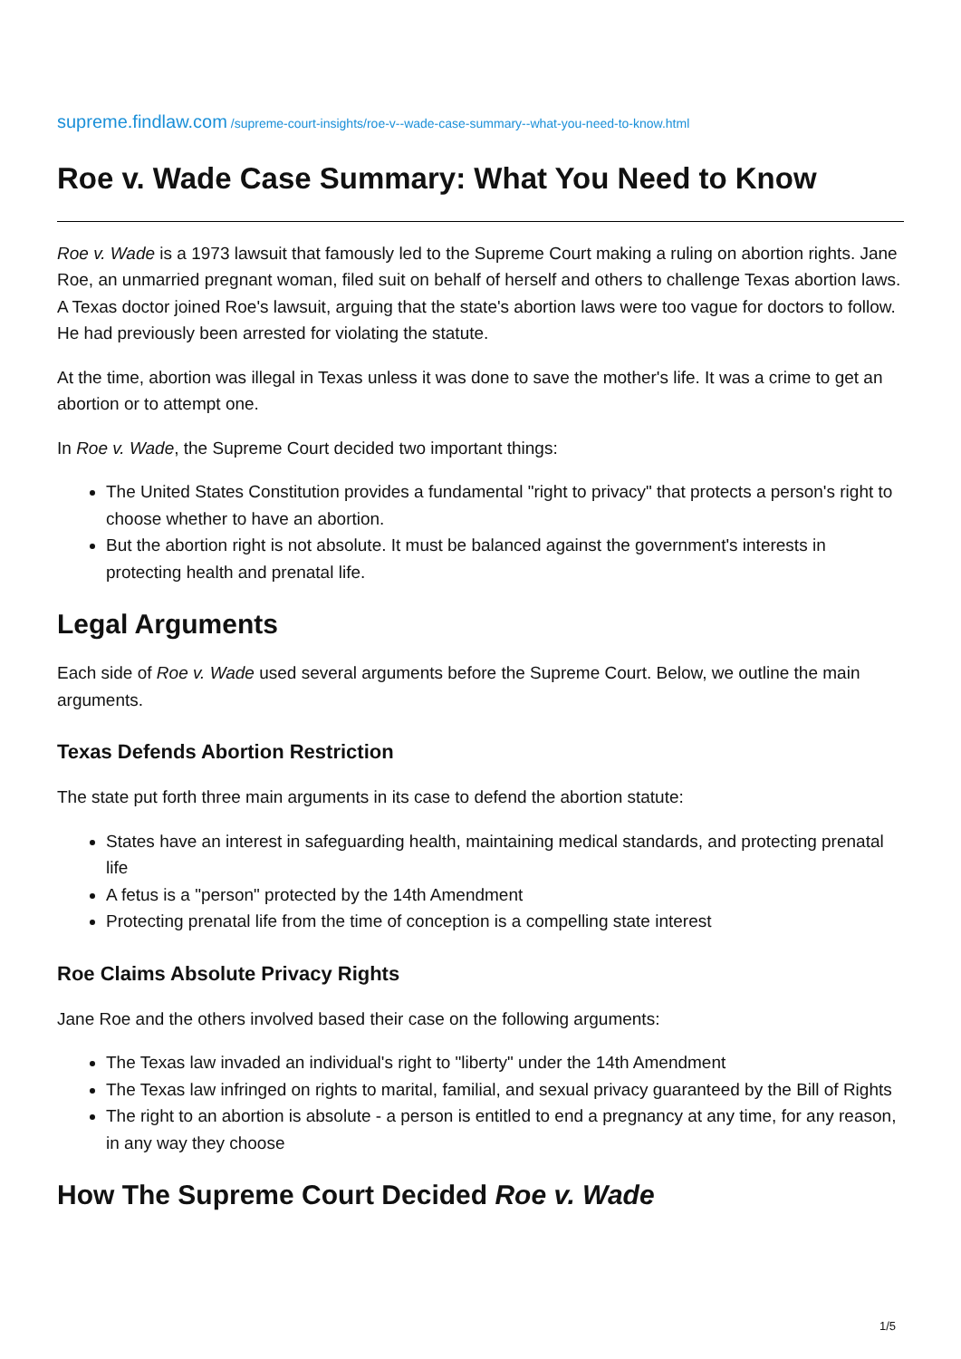supreme.findlaw.com /supreme-court-insights/roe-v--wade-case-summary--what-you-need-to-know.html
Roe v. Wade Case Summary: What You Need to Know
Roe v. Wade is a 1973 lawsuit that famously led to the Supreme Court making a ruling on abortion rights. Jane Roe, an unmarried pregnant woman, filed suit on behalf of herself and others to challenge Texas abortion laws. A Texas doctor joined Roe's lawsuit, arguing that the state's abortion laws were too vague for doctors to follow. He had previously been arrested for violating the statute.
At the time, abortion was illegal in Texas unless it was done to save the mother's life. It was a crime to get an abortion or to attempt one.
In Roe v. Wade, the Supreme Court decided two important things:
The United States Constitution provides a fundamental "right to privacy" that protects a person's right to choose whether to have an abortion.
But the abortion right is not absolute. It must be balanced against the government's interests in protecting health and prenatal life.
Legal Arguments
Each side of Roe v. Wade used several arguments before the Supreme Court. Below, we outline the main arguments.
Texas Defends Abortion Restriction
The state put forth three main arguments in its case to defend the abortion statute:
States have an interest in safeguarding health, maintaining medical standards, and protecting prenatal life
A fetus is a "person" protected by the 14th Amendment
Protecting prenatal life from the time of conception is a compelling state interest
Roe Claims Absolute Privacy Rights
Jane Roe and the others involved based their case on the following arguments:
The Texas law invaded an individual's right to "liberty" under the 14th Amendment
The Texas law infringed on rights to marital, familial, and sexual privacy guaranteed by the Bill of Rights
The right to an abortion is absolute - a person is entitled to end a pregnancy at any time, for any reason, in any way they choose
How The Supreme Court Decided Roe v. Wade
1/5